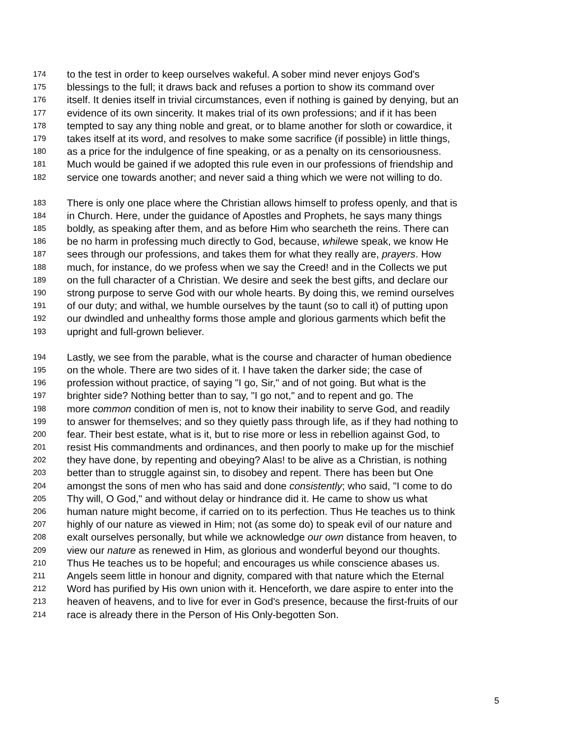174 to the test in order to keep ourselves wakeful. A sober mind never enjoys God's
175 blessings to the full; it draws back and refuses a portion to show its command over
176 itself. It denies itself in trivial circumstances, even if nothing is gained by denying, but an
177 evidence of its own sincerity. It makes trial of its own professions; and if it has been
178 tempted to say any thing noble and great, or to blame another for sloth or cowardice, it
179 takes itself at its word, and resolves to make some sacrifice (if possible) in little things,
180 as a price for the indulgence of fine speaking, or as a penalty on its censoriousness.
181 Much would be gained if we adopted this rule even in our professions of friendship and
182 service one towards another; and never said a thing which we were not willing to do.
183 There is only one place where the Christian allows himself to profess openly, and that is
184 in Church. Here, under the guidance of Apostles and Prophets, he says many things
185 boldly, as speaking after them, and as before Him who searcheth the reins. There can
186 be no harm in professing much directly to God, because, whilewe speak, we know He
187 sees through our professions, and takes them for what they really are, prayers. How
188 much, for instance, do we profess when we say the Creed! and in the Collects we put
189 on the full character of a Christian. We desire and seek the best gifts, and declare our
190 strong purpose to serve God with our whole hearts. By doing this, we remind ourselves
191 of our duty; and withal, we humble ourselves by the taunt (so to call it) of putting upon
192 our dwindled and unhealthy forms those ample and glorious garments which befit the
193 upright and full-grown believer.
194 Lastly, we see from the parable, what is the course and character of human obedience
195 on the whole. There are two sides of it. I have taken the darker side; the case of
196 profession without practice, of saying "I go, Sir," and of not going. But what is the
197 brighter side? Nothing better than to say, "I go not," and to repent and go. The
198 more common condition of men is, not to know their inability to serve God, and readily
199 to answer for themselves; and so they quietly pass through life, as if they had nothing to
200 fear. Their best estate, what is it, but to rise more or less in rebellion against God, to
201 resist His commandments and ordinances, and then poorly to make up for the mischief
202 they have done, by repenting and obeying? Alas! to be alive as a Christian, is nothing
203 better than to struggle against sin, to disobey and repent. There has been but One
204 amongst the sons of men who has said and done consistently; who said, "I come to do
205 Thy will, O God," and without delay or hindrance did it. He came to show us what
206 human nature might become, if carried on to its perfection. Thus He teaches us to think
207 highly of our nature as viewed in Him; not (as some do) to speak evil of our nature and
208 exalt ourselves personally, but while we acknowledge our own distance from heaven, to
209 view our nature as renewed in Him, as glorious and wonderful beyond our thoughts.
210 Thus He teaches us to be hopeful; and encourages us while conscience abases us.
211 Angels seem little in honour and dignity, compared with that nature which the Eternal
212 Word has purified by His own union with it. Henceforth, we dare aspire to enter into the
213 heaven of heavens, and to live for ever in God's presence, because the first-fruits of our
214 race is already there in the Person of His Only-begotten Son.
5